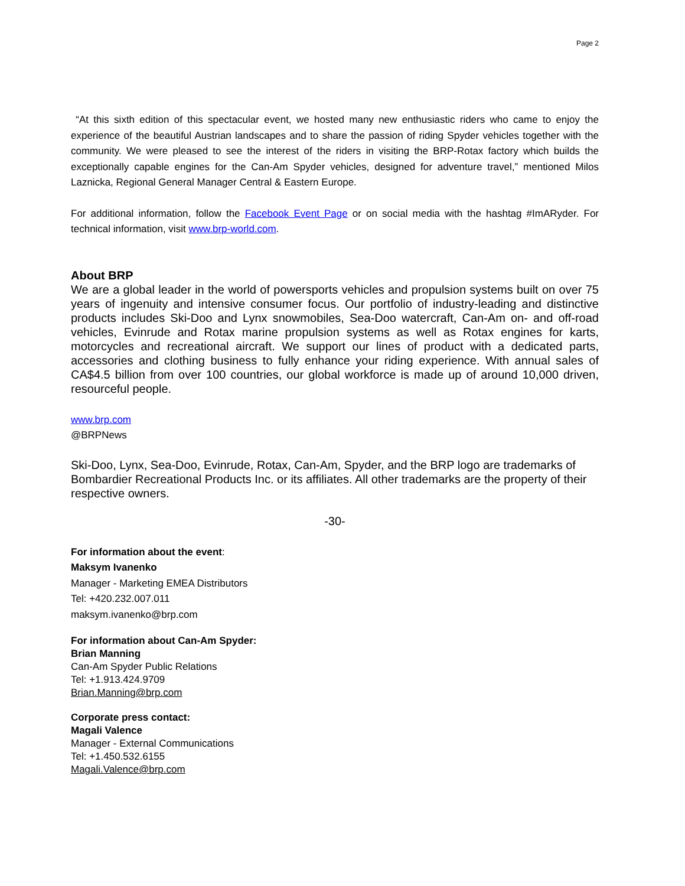Page 2
“At this sixth edition of this spectacular event, we hosted many new enthusiastic riders who came to enjoy the experience of the beautiful Austrian landscapes and to share the passion of riding Spyder vehicles together with the community. We were pleased to see the interest of the riders in visiting the BRP-Rotax factory which builds the exceptionally capable engines for the Can-Am Spyder vehicles, designed for adventure travel,” mentioned Milos Laznicka, Regional General Manager Central & Eastern Europe.
For additional information, follow the Facebook Event Page or on social media with the hashtag #ImARyder. For technical information, visit www.brp-world.com.
About BRP
We are a global leader in the world of powersports vehicles and propulsion systems built on over 75 years of ingenuity and intensive consumer focus. Our portfolio of industry-leading and distinctive products includes Ski-Doo and Lynx snowmobiles, Sea-Doo watercraft, Can-Am on- and off-road vehicles, Evinrude and Rotax marine propulsion systems as well as Rotax engines for karts, motorcycles and recreational aircraft. We support our lines of product with a dedicated parts, accessories and clothing business to fully enhance your riding experience. With annual sales of CA$4.5 billion from over 100 countries, our global workforce is made up of around 10,000 driven, resourceful people.
www.brp.com
@BRPNews
Ski-Doo, Lynx, Sea-Doo, Evinrude, Rotax, Can-Am, Spyder, and the BRP logo are trademarks of Bombardier Recreational Products Inc. or its affiliates. All other trademarks are the property of their respective owners.
-30-
For information about the event:
Maksym Ivanenko
Manager - Marketing EMEA Distributors
Tel: +420.232.007.011
maksym.ivanenko@brp.com
For information about Can-Am Spyder:
Brian Manning
Can-Am Spyder Public Relations
Tel: +1.913.424.9709
Brian.Manning@brp.com
Corporate press contact:
Magali Valence
Manager - External Communications
Tel: +1.450.532.6155
Magali.Valence@brp.com